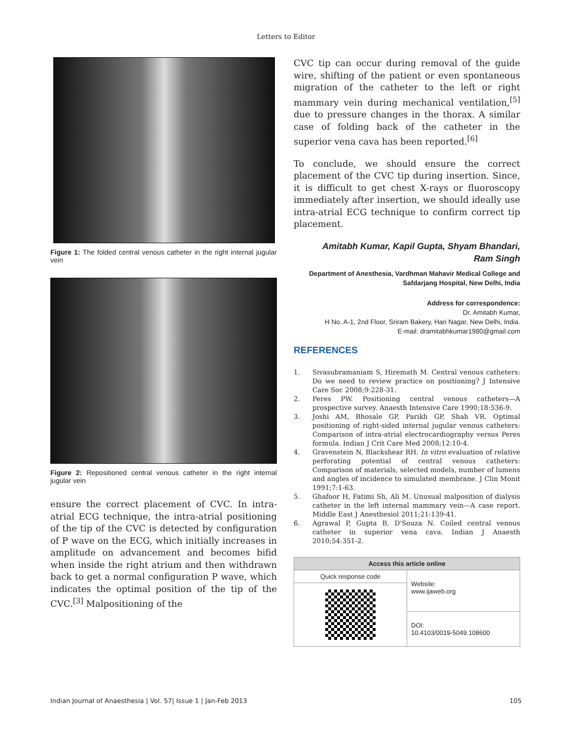Letters to Editor
Figure 1: The folded central venous catheter in the right internal jugular vein
Figure 2: Repositioned central venous catheter in the right internal jugular vein
ensure the correct placement of CVC. In intra-atrial ECG technique, the intra-atrial positioning of the tip of the CVC is detected by configuration of P wave on the ECG, which initially increases in amplitude on advancement and becomes bifid when inside the right atrium and then withdrawn back to get a normal configuration P wave, which indicates the optimal position of the tip of the CVC.<sup>[3]</sup> Malpositioning of the
CVC tip can occur during removal of the guide wire, shifting of the patient or even spontaneous migration of the catheter to the left or right mammary vein during mechanical ventilation,<sup>[5]</sup> due to pressure changes in the thorax. A similar case of folding back of the catheter in the superior vena cava has been reported.<sup>[6]</sup>
To conclude, we should ensure the correct placement of the CVC tip during insertion. Since, it is difficult to get chest X-rays or fluoroscopy immediately after insertion, we should ideally use intra-atrial ECG technique to confirm correct tip placement.
Amitabh Kumar, Kapil Gupta, Shyam Bhandari,
Ram Singh
Department of Anesthesia, Vardhman Mahavir Medical College and Safdarjang Hospital, New Delhi, India
Address for correspondence:
Dr. Amitabh Kumar,
H No. A-1, 2nd Floor, Sriram Bakery, Hari Nagar, New Delhi, India.
E-mail: dramitabhkumar1980@gmail.com
REFERENCES
1. Sivasubramaniam S, Hiremath M. Central venous catheters: Do we need to review practice on positioning? J Intensive Care Soc 2008;9:228-31.
2. Peres PW. Positioning central venous catheters—A prospective survey. Anaesth Intensive Care 1990;18:536-9.
3. Joshi AM, Bhosale GP, Parikh GP, Shah VR. Optimal positioning of right-sided internal jugular venous catheters: Comparison of intra-atrial electrocardiography versus Peres formula. Indian J Crit Care Med 2008;12:10-4.
4. Gravenstein N, Blackshear RH. In vitro evaluation of relative perforating potential of central venous catheters: Comparison of materials, selected models, number of lumens and angles of incidence to simulated membrane. J Clin Monit 1991;7:1-63.
5. Ghafoor H, Fatimi Sh, Ali M. Unusual malposition of dialysis catheter in the left internal mammary vein—A case report. Middle East J Anesthesiol 2011;21:139-41.
6. Agrawal P, Gupta B, D'Souza N. Coiled central venous catheter in superior vena cava. Indian J Anaesth 2010;54:351-2.
| Access this article online | |
| --- | --- |
| Quick response code | Website: www.ijaweb.org |
| | DOI: 10.4103/0019-5049.108600 |
Indian Journal of Anaesthesia | Vol. 57| Issue 1 | Jan-Feb 2013 105